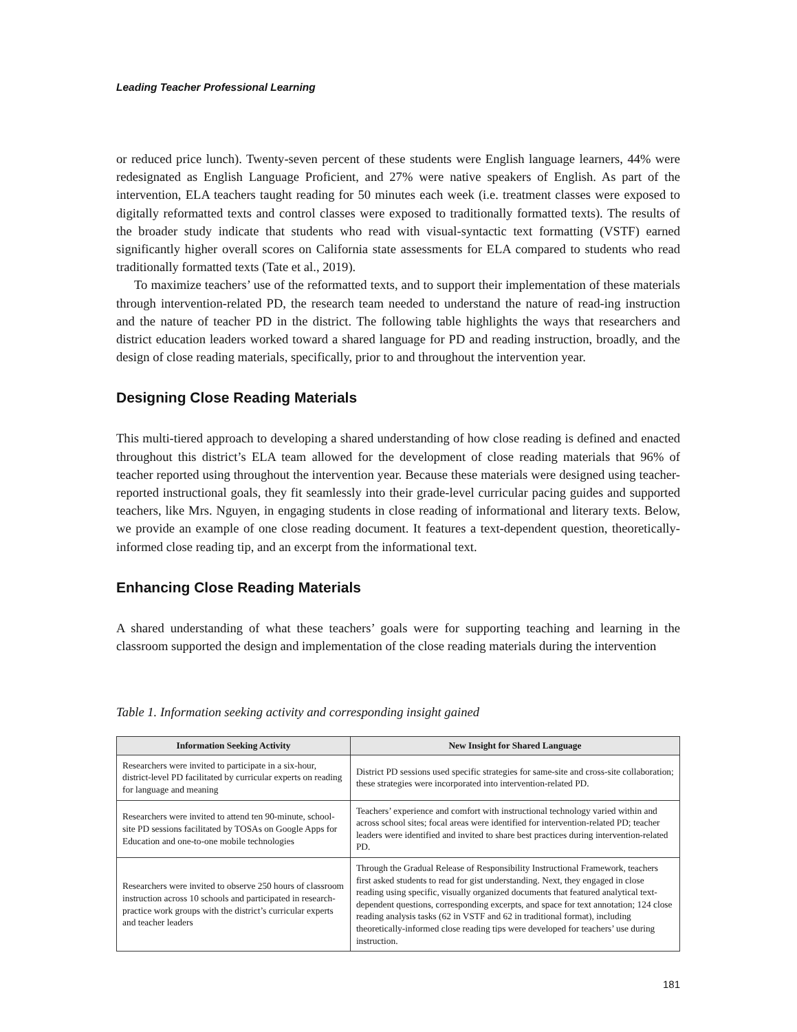Leading Teacher Professional Learning
or reduced price lunch). Twenty-seven percent of these students were English language learners, 44% were redesignated as English Language Proficient, and 27% were native speakers of English. As part of the intervention, ELA teachers taught reading for 50 minutes each week (i.e. treatment classes were exposed to digitally reformatted texts and control classes were exposed to traditionally formatted texts). The results of the broader study indicate that students who read with visual-syntactic text formatting (VSTF) earned significantly higher overall scores on California state assessments for ELA compared to students who read traditionally formatted texts (Tate et al., 2019).
To maximize teachers’ use of the reformatted texts, and to support their implementation of these materials through intervention-related PD, the research team needed to understand the nature of read-ing instruction and the nature of teacher PD in the district. The following table highlights the ways that researchers and district education leaders worked toward a shared language for PD and reading instruction, broadly, and the design of close reading materials, specifically, prior to and throughout the intervention year.
Designing Close Reading Materials
This multi-tiered approach to developing a shared understanding of how close reading is defined and enacted throughout this district’s ELA team allowed for the development of close reading materials that 96% of teacher reported using throughout the intervention year. Because these materials were designed using teacher-reported instructional goals, they fit seamlessly into their grade-level curricular pacing guides and supported teachers, like Mrs. Nguyen, in engaging students in close reading of informational and literary texts. Below, we provide an example of one close reading document. It features a text-dependent question, theoretically-informed close reading tip, and an excerpt from the informational text.
Enhancing Close Reading Materials
A shared understanding of what these teachers’ goals were for supporting teaching and learning in the classroom supported the design and implementation of the close reading materials during the intervention
Table 1. Information seeking activity and corresponding insight gained
| Information Seeking Activity | New Insight for Shared Language |
| --- | --- |
| Researchers were invited to participate in a six-hour, district-level PD facilitated by curricular experts on reading for language and meaning | District PD sessions used specific strategies for same-site and cross-site collaboration; these strategies were incorporated into intervention-related PD. |
| Researchers were invited to attend ten 90-minute, school-site PD sessions facilitated by TOSAs on Google Apps for Education and one-to-one mobile technologies | Teachers’ experience and comfort with instructional technology varied within and across school sites; focal areas were identified for intervention-related PD; teacher leaders were identified and invited to share best practices during intervention-related PD. |
| Researchers were invited to observe 250 hours of classroom instruction across 10 schools and participated in research-practice work groups with the district’s curricular experts and teacher leaders | Through the Gradual Release of Responsibility Instructional Framework, teachers first asked students to read for gist understanding. Next, they engaged in close reading using specific, visually organized documents that featured analytical text-dependent questions, corresponding excerpts, and space for text annotation; 124 close reading analysis tasks (62 in VSTF and 62 in traditional format), including theoretically-informed close reading tips were developed for teachers’ use during instruction. |
181